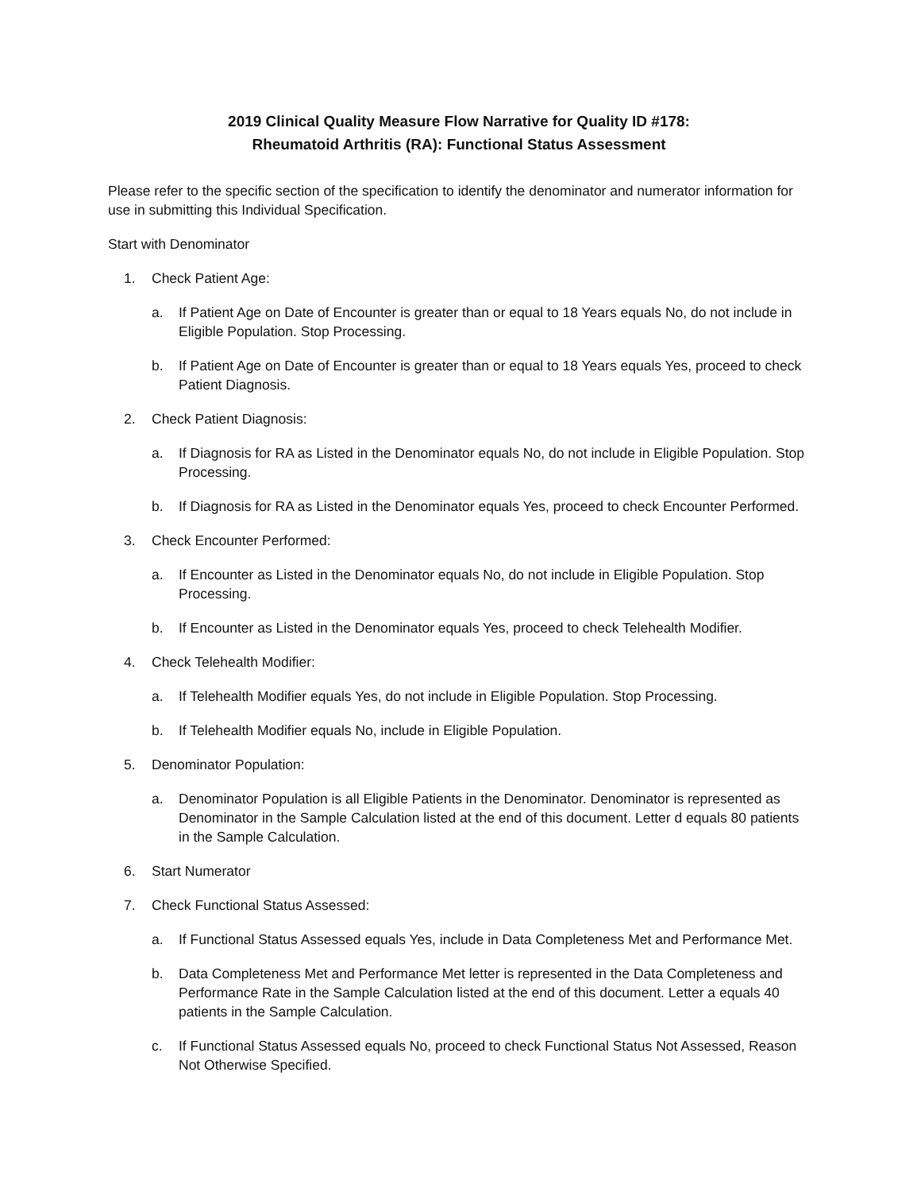2019 Clinical Quality Measure Flow Narrative for Quality ID #178:
Rheumatoid Arthritis (RA): Functional Status Assessment
Please refer to the specific section of the specification to identify the denominator and numerator information for use in submitting this Individual Specification.
Start with Denominator
1. Check Patient Age:
a. If Patient Age on Date of Encounter is greater than or equal to 18 Years equals No, do not include in Eligible Population. Stop Processing.
b. If Patient Age on Date of Encounter is greater than or equal to 18 Years equals Yes, proceed to check Patient Diagnosis.
2. Check Patient Diagnosis:
a. If Diagnosis for RA as Listed in the Denominator equals No, do not include in Eligible Population. Stop Processing.
b. If Diagnosis for RA as Listed in the Denominator equals Yes, proceed to check Encounter Performed.
3. Check Encounter Performed:
a. If Encounter as Listed in the Denominator equals No, do not include in Eligible Population. Stop Processing.
b. If Encounter as Listed in the Denominator equals Yes, proceed to check Telehealth Modifier.
4. Check Telehealth Modifier:
a. If Telehealth Modifier equals Yes, do not include in Eligible Population. Stop Processing.
b. If Telehealth Modifier equals No, include in Eligible Population.
5. Denominator Population:
a. Denominator Population is all Eligible Patients in the Denominator. Denominator is represented as Denominator in the Sample Calculation listed at the end of this document. Letter d equals 80 patients in the Sample Calculation.
6. Start Numerator
7. Check Functional Status Assessed:
a. If Functional Status Assessed equals Yes, include in Data Completeness Met and Performance Met.
b. Data Completeness Met and Performance Met letter is represented in the Data Completeness and Performance Rate in the Sample Calculation listed at the end of this document. Letter a equals 40 patients in the Sample Calculation.
c. If Functional Status Assessed equals No, proceed to check Functional Status Not Assessed, Reason Not Otherwise Specified.